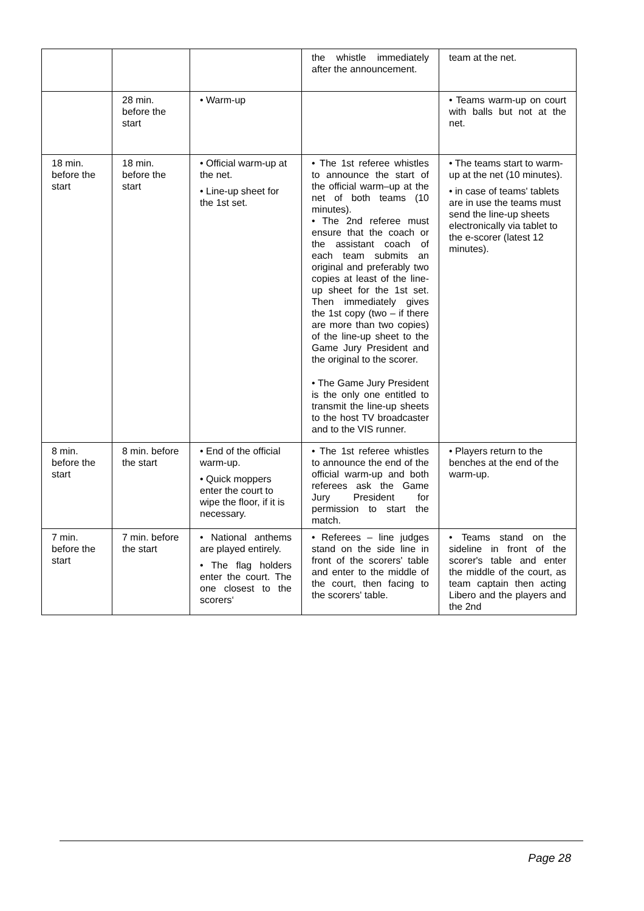| | | | the whistle immediately after the announcement. | team at the net. |
| | 28 min. before the start | • Warm-up | | • Teams warm-up on court with balls but not at the net. |
| 18 min. before the start | 18 min. before the start | • Official warm-up at the net. • Line-up sheet for the 1st set. | • The 1st referee whistles to announce the start of the official warm–up at the net of both teams (10 minutes). • The 2nd referee must ensure that the coach or the assistant coach of each team submits an original and preferably two copies at least of the line-up sheet for the 1st set. Then immediately gives the 1st copy (two – if there are more than two copies) of the line-up sheet to the Game Jury President and the original to the scorer. • The Game Jury President is the only one entitled to transmit the line-up sheets to the host TV broadcaster and to the VIS runner. | • The teams start to warm-up at the net (10 minutes). • in case of teams' tablets are in use the teams must send the line-up sheets electronically via tablet to the e-scorer (latest 12 minutes). |
| 8 min. before the start | 8 min. before the start | • End of the official warm-up. • Quick moppers enter the court to wipe the floor, if it is necessary. | • The 1st referee whistles to announce the end of the official warm-up and both referees ask the Game Jury President for permission to start the match. | • Players return to the benches at the end of the warm-up. |
| 7 min. before the start | 7 min. before the start | • National anthems are played entirely. • The flag holders enter the court. The one closest to the scorers‘ | • Referees – line judges stand on the side line in front of the scorers' table and enter to the middle of the court, then facing to the scorers' table. | • Teams stand on the sideline in front of the scorer's table and enter the middle of the court, as team captain then acting Libero and the players and the 2nd |
Page 28